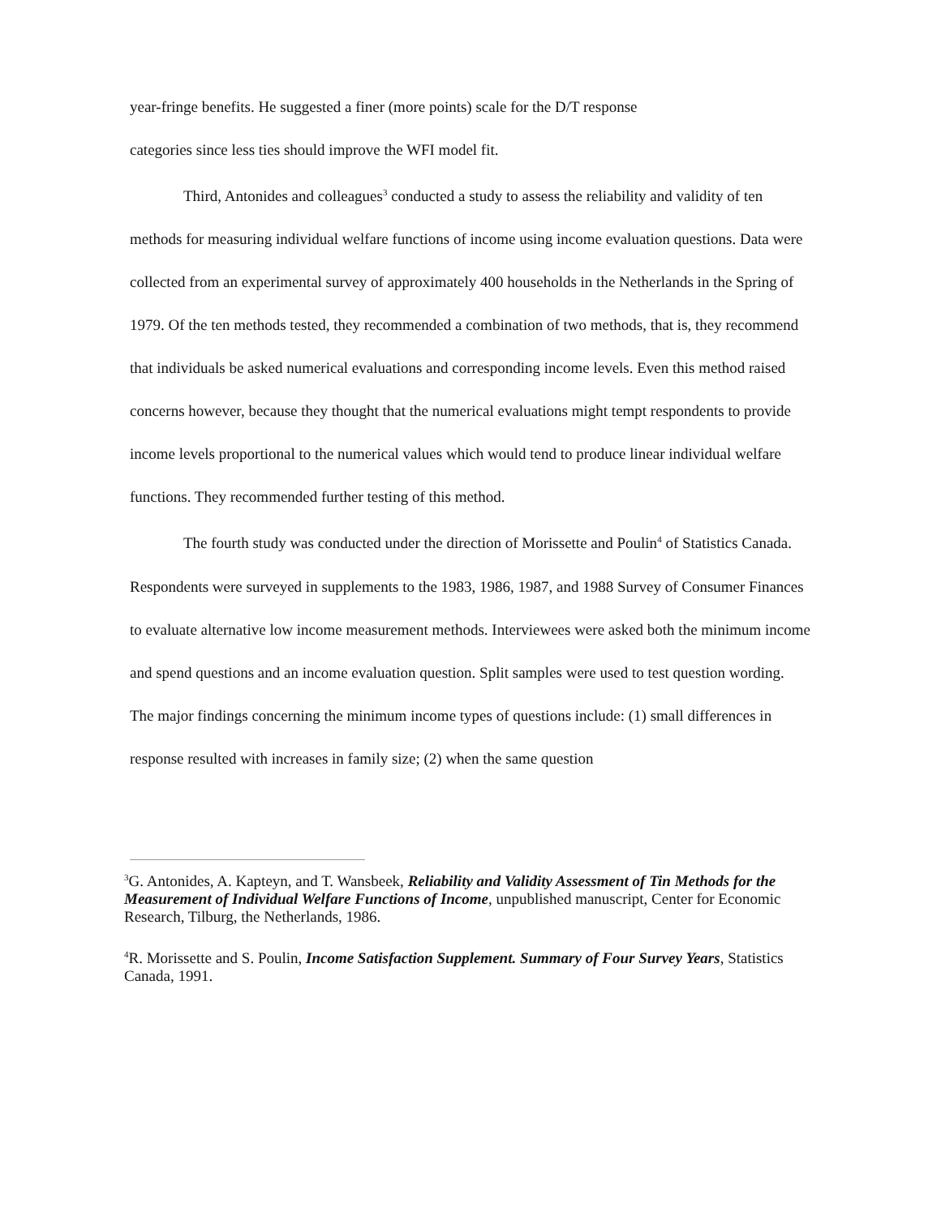year-fringe benefits. He suggested a finer (more points) scale for the D/T response
categories since less ties should improve the WFI model fit.
Third, Antonides and colleagues<sup>3</sup> conducted a study to assess the reliability and validity of ten methods for measuring individual welfare functions of income using income evaluation questions. Data were collected from an experimental survey of approximately 400 households in the Netherlands in the Spring of 1979. Of the ten methods tested, they recommended a combination of two methods, that is, they recommend that individuals be asked numerical evaluations and corresponding income levels. Even this method raised concerns however, because they thought that the numerical evaluations might tempt respondents to provide income levels proportional to the numerical values which would tend to produce linear individual welfare functions. They recommended further testing of this method.
The fourth study was conducted under the direction of Morissette and Poulin<sup>4</sup> of Statistics Canada. Respondents were surveyed in supplements to the 1983, 1986, 1987, and 1988 Survey of Consumer Finances to evaluate alternative low income measurement methods. Interviewees were asked both the minimum income and spend questions and an income evaluation question. Split samples were used to test question wording. The major findings concerning the minimum income types of questions include: (1) small differences in response resulted with increases in family size; (2) when the same question
<sup>3</sup> G. Antonides, A. Kapteyn, and T. Wansbeek, Reliability and Validity Assessment of Tin Methods for the Measurement of Individual Welfare Functions of Income, unpublished manuscript, Center for Economic Research, Tilburg, the Netherlands, 1986.
<sup>4</sup> R. Morissette and S. Poulin, Income Satisfaction Supplement. Summary of Four Survey Years, Statistics Canada, 1991.